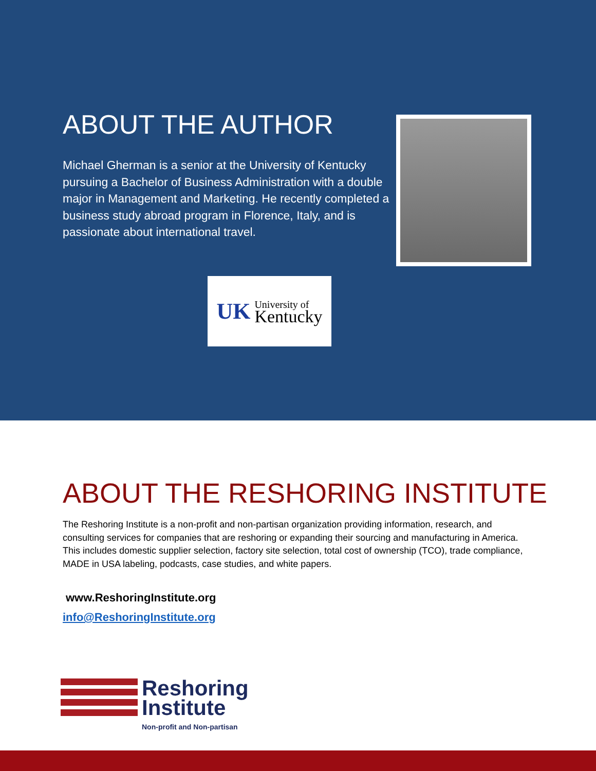ABOUT THE AUTHOR
Michael Gherman is a senior at the University of Kentucky pursuing a Bachelor of Business Administration with a double major in Management and Marketing. He recently completed a business study abroad program in Florence, Italy, and is passionate about international travel.
UK University of
Kentucky
ABOUT THE RESHORING INSTITUTE
The Reshoring Institute is a non-profit and non-partisan organization providing information, research, and consulting services for companies that are reshoring or expanding their sourcing and manufacturing in America. This includes domestic supplier selection, factory site selection, total cost of ownership (TCO), trade compliance, MADE in USA labeling, podcasts, case studies, and white papers.
www.ReshoringInstitute.org
info@ReshoringInstitute.org
Reshoring
Institute
Non-profit and Non-partisan